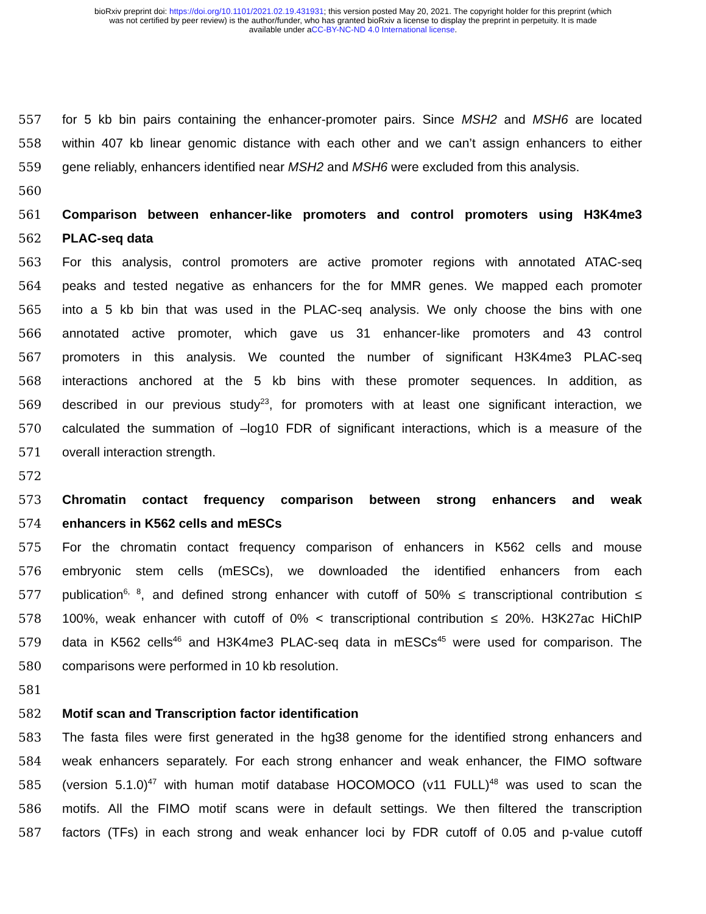bioRxiv preprint doi: https://doi.org/10.1101/2021.02.19.431931; this version posted May 20, 2021. The copyright holder for this preprint (which
was not certified by peer review) is the author/funder, who has granted bioRxiv a license to display the preprint in perpetuity. It is made
available under aCC-BY-NC-ND 4.0 International license.
557 for 5 kb bin pairs containing the enhancer-promoter pairs. Since MSH2 and MSH6 are located
558 within 407 kb linear genomic distance with each other and we can’t assign enhancers to either
559 gene reliably, enhancers identified near MSH2 and MSH6 were excluded from this analysis.
560
561 Comparison between enhancer-like promoters and control promoters using H3K4me3
562 PLAC-seq data
563 For this analysis, control promoters are active promoter regions with annotated ATAC-seq
564 peaks and tested negative as enhancers for the for MMR genes. We mapped each promoter
565 into a 5 kb bin that was used in the PLAC-seq analysis. We only choose the bins with one
566 annotated active promoter, which gave us 31 enhancer-like promoters and 43 control
567 promoters in this analysis. We counted the number of significant H3K4me3 PLAC-seq
568 interactions anchored at the 5 kb bins with these promoter sequences. In addition, as
569 described in our previous study<sup>23</sup>, for promoters with at least one significant interaction, we
570 calculated the summation of –log10 FDR of significant interactions, which is a measure of the
571 overall interaction strength.
572
573 Chromatin contact frequency comparison between strong enhancers and weak
574 enhancers in K562 cells and mESCs
575 For the chromatin contact frequency comparison of enhancers in K562 cells and mouse
576 embryonic stem cells (mESCs), we downloaded the identified enhancers from each
577 publication<sup>6, 8</sup>, and defined strong enhancer with cutoff of 50% ≤ transcriptional contribution ≤
578 100%, weak enhancer with cutoff of 0% < transcriptional contribution ≤ 20%. H3K27ac HiChIP
579 data in K562 cells<sup>46</sup> and H3K4me3 PLAC-seq data in mESCs<sup>45</sup> were used for comparison. The
580 comparisons were performed in 10 kb resolution.
581
582 Motif scan and Transcription factor identification
583 The fasta files were first generated in the hg38 genome for the identified strong enhancers and
584 weak enhancers separately. For each strong enhancer and weak enhancer, the FIMO software
585 (version 5.1.0)<sup>47</sup> with human motif database HOCOMOCO (v11 FULL)<sup>48</sup> was used to scan the
586 motifs. All the FIMO motif scans were in default settings. We then filtered the transcription
587 factors (TFs) in each strong and weak enhancer loci by FDR cutoff of 0.05 and p-value cutoff